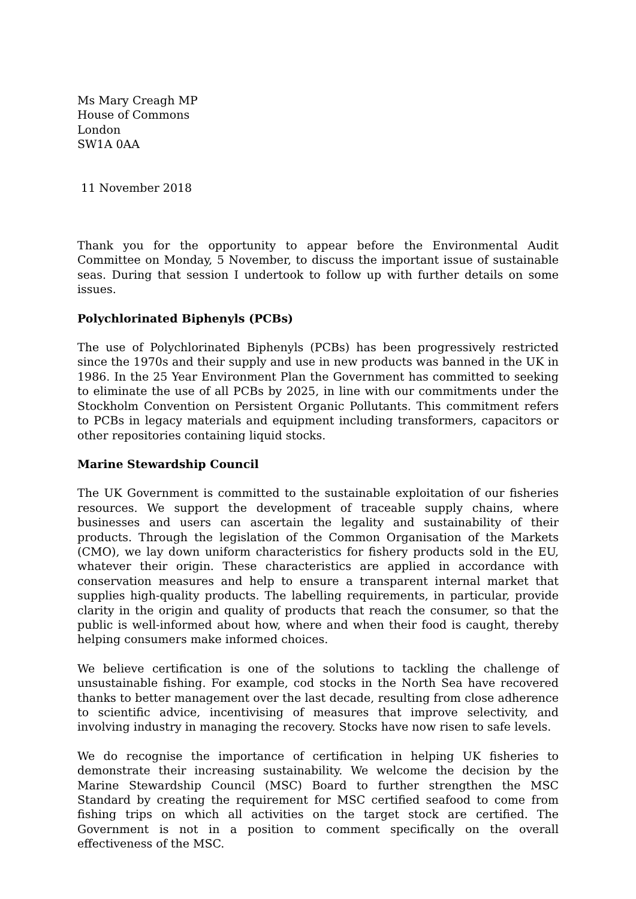Ms Mary Creagh MP
House of Commons
London
SW1A 0AA
11 November 2018
Thank you for the opportunity to appear before the Environmental Audit Committee on Monday, 5 November, to discuss the important issue of sustainable seas. During that session I undertook to follow up with further details on some issues.
Polychlorinated Biphenyls (PCBs)
The use of Polychlorinated Biphenyls (PCBs) has been progressively restricted since the 1970s and their supply and use in new products was banned in the UK in 1986. In the 25 Year Environment Plan the Government has committed to seeking to eliminate the use of all PCBs by 2025, in line with our commitments under the Stockholm Convention on Persistent Organic Pollutants. This commitment refers to PCBs in legacy materials and equipment including transformers, capacitors or other repositories containing liquid stocks.
Marine Stewardship Council
The UK Government is committed to the sustainable exploitation of our fisheries resources. We support the development of traceable supply chains, where businesses and users can ascertain the legality and sustainability of their products. Through the legislation of the Common Organisation of the Markets (CMO), we lay down uniform characteristics for fishery products sold in the EU, whatever their origin. These characteristics are applied in accordance with conservation measures and help to ensure a transparent internal market that supplies high-quality products. The labelling requirements, in particular, provide clarity in the origin and quality of products that reach the consumer, so that the public is well-informed about how, where and when their food is caught, thereby helping consumers make informed choices.
We believe certification is one of the solutions to tackling the challenge of unsustainable fishing. For example, cod stocks in the North Sea have recovered thanks to better management over the last decade, resulting from close adherence to scientific advice, incentivising of measures that improve selectivity, and involving industry in managing the recovery. Stocks have now risen to safe levels.
We do recognise the importance of certification in helping UK fisheries to demonstrate their increasing sustainability. We welcome the decision by the Marine Stewardship Council (MSC) Board to further strengthen the MSC Standard by creating the requirement for MSC certified seafood to come from fishing trips on which all activities on the target stock are certified. The Government is not in a position to comment specifically on the overall effectiveness of the MSC.